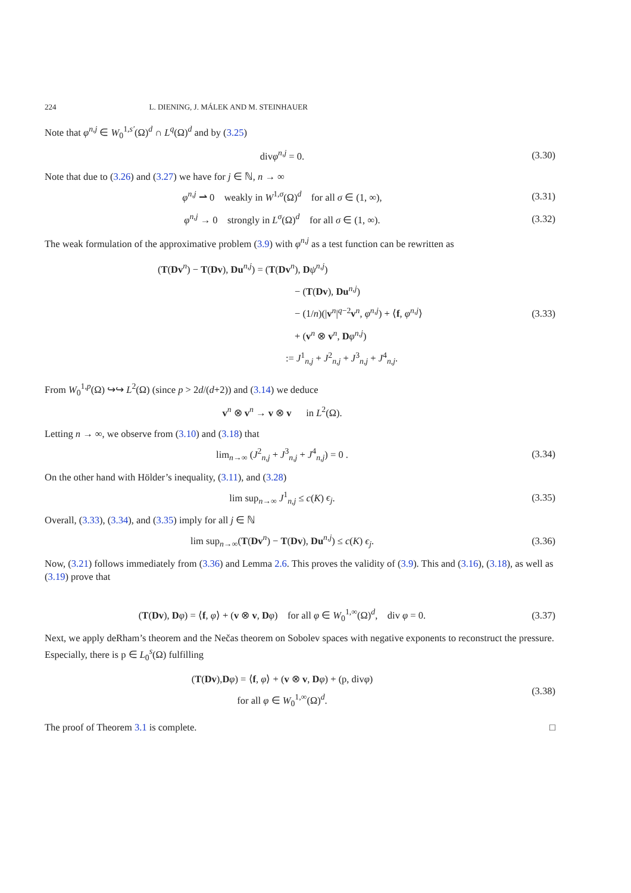224 L. DIENING, J. MÁLEK AND M. STEINHAUER
Note that φ<sup>n,j</sup> ∈ W<sub>0</sub><sup>1,s′</sup>(Ω)<sup>d</sup> ∩ L<sup>q</sup>(Ω)<sup>d</sup> and by (3.25)
divφ<sup>n,j</sup> = 0. (3.30)
Note that due to (3.26) and (3.27) we have for j ∈ ℕ, n → ∞
φ<sup>n,j</sup> ⇀ 0 weakly in W<sup>1,σ</sup>(Ω)<sup>d</sup> for all σ ∈ (1, ∞),
(3.31)
φ<sup>n,j</sup> → 0 strongly in L<sup>σ</sup>(Ω)<sup>d</sup> for all σ ∈ (1, ∞).
(3.32)
The weak formulation of the approximative problem (3.9) with φ<sup>n,j</sup> as a test function can be rewritten as
(T(Dv<sup>n</sup>) − T(Dv), Du<sup>n,j</sup>) = (T(Dv<sup>n</sup>), Dψ<sup>n,j</sup>)
− (T(Dv), Du<sup>n,j</sup>)
− (1/n)(|v<sup>n</sup>|<sup>q−2</sup>v<sup>n</sup>, φ<sup>n,j</sup>) + ⟨f, φ<sup>n,j</sup>⟩
+ (v<sup>n</sup> ⊗ v<sup>n</sup>, Dφ<sup>n,j</sup>)
:= J<sup>1</sup><sub>n,j</sub> + J<sup>2</sup><sub>n,j</sub> + J<sup>3</sup><sub>n,j</sub> + J<sup>4</sup><sub>n,j</sub>.
(3.33)
From W<sub>0</sub><sup>1,p</sup>(Ω) ↪↪ L<sup>2</sup>(Ω) (since p > 2d/(d+2)) and (3.14) we deduce
v<sup>n</sup> ⊗ v<sup>n</sup> → v ⊗ v in L<sup>2</sup>(Ω).
Letting n → ∞, we observe from (3.10) and (3.18) that
lim<sub>n→∞</sub> (J<sup>2</sup><sub>n,j</sub> + J<sup>3</sup><sub>n,j</sub> + J<sup>4</sup><sub>n,j</sub>) = 0 .
(3.34)
On the other hand with Hölder’s inequality, (3.11), and (3.28)
lim sup<sub>n→∞</sub> J<sup>1</sup><sub>n,j</sub> ≤ c(K) ϵ<sub>j</sub>. (3.35)
Overall, (3.33), (3.34), and (3.35) imply for all j ∈ ℕ
lim sup<sub>n→∞</sub>(T(Dv<sup>n</sup>) − T(Dv), Du<sup>n,j</sup>) ≤ c(K) ϵ<sub>j</sub>.
(3.36)
Now, (3.21) follows immediately from (3.36) and Lemma 2.6. This proves the validity of (3.9). This and (3.16), (3.18), as well as (3.19) prove that
(T(Dv), Dφ) = ⟨f, φ⟩ + (v ⊗ v, Dφ) for all φ ∈ W<sub>0</sub><sup>1,∞</sup>(Ω)<sup>d</sup>, div φ = 0.
(3.37)
Next, we apply deRham’s theorem and the Nečas theorem on Sobolev spaces with negative exponents to reconstruct the pressure. Especially, there is p ∈ L<sub>0</sub><sup>s</sup>(Ω) fulfilling
(T(Dv),Dφ) = ⟨f, φ⟩ + (v ⊗ v, Dφ) + (p, divφ)
for all φ ∈ W<sub>0</sub><sup>1,∞</sup>(Ω)<sup>d</sup>.
(3.38)
The proof of Theorem 3.1 is complete. □